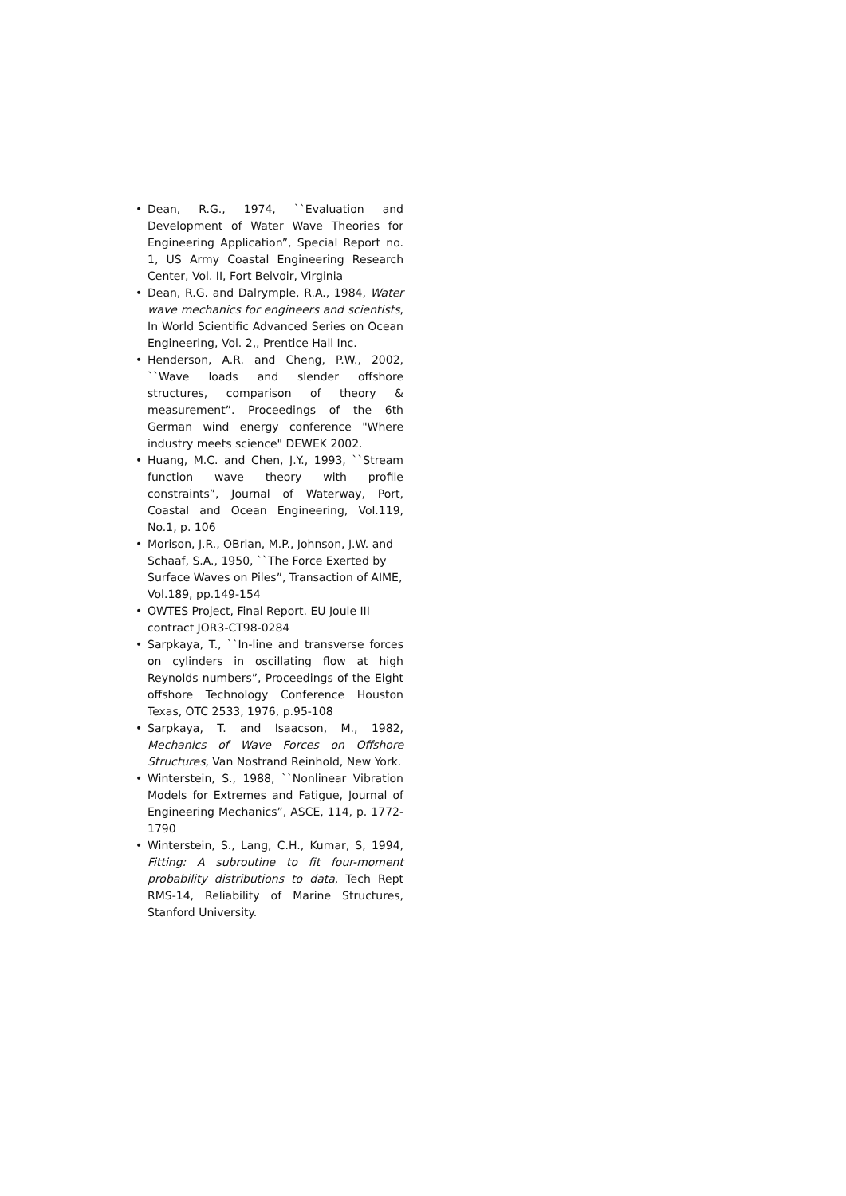• Dean, R.G., 1974, ``Evaluation and Development of Water Wave Theories for Engineering Application”, Special Report no. 1, US Army Coastal Engineering Research Center, Vol. II, Fort Belvoir, Virginia
• Dean, R.G. and Dalrymple, R.A., 1984, Water wave mechanics for engineers and scientists, In World Scientific Advanced Series on Ocean Engineering, Vol. 2,, Prentice Hall Inc.
• Henderson, A.R. and Cheng, P.W., 2002, ``Wave loads and slender offshore structures, comparison of theory & measurement”. Proceedings of the 6th German wind energy conference "Where industry meets science" DEWEK 2002.
• Huang, M.C. and Chen, J.Y., 1993, ``Stream function wave theory with profile constraints”, Journal of Waterway, Port, Coastal and Ocean Engineering, Vol.119, No.1, p. 106
• Morison, J.R., OBrian, M.P., Johnson, J.W. and Schaaf, S.A., 1950, ``The Force Exerted by Surface Waves on Piles”, Transaction of AIME, Vol.189, pp.149-154
• OWTES Project, Final Report. EU Joule III contract JOR3-CT98-0284
• Sarpkaya, T., ``In-line and transverse forces on cylinders in oscillating flow at high Reynolds numbers”, Proceedings of the Eight offshore Technology Conference Houston Texas, OTC 2533, 1976, p.95-108
• Sarpkaya, T. and Isaacson, M., 1982, Mechanics of Wave Forces on Offshore Structures, Van Nostrand Reinhold, New York.
• Winterstein, S., 1988, ``Nonlinear Vibration Models for Extremes and Fatigue, Journal of Engineering Mechanics”, ASCE, 114, p. 1772-1790
• Winterstein, S., Lang, C.H., Kumar, S, 1994, Fitting: A subroutine to fit four-moment probability distributions to data, Tech Rept RMS-14, Reliability of Marine Structures, Stanford University.